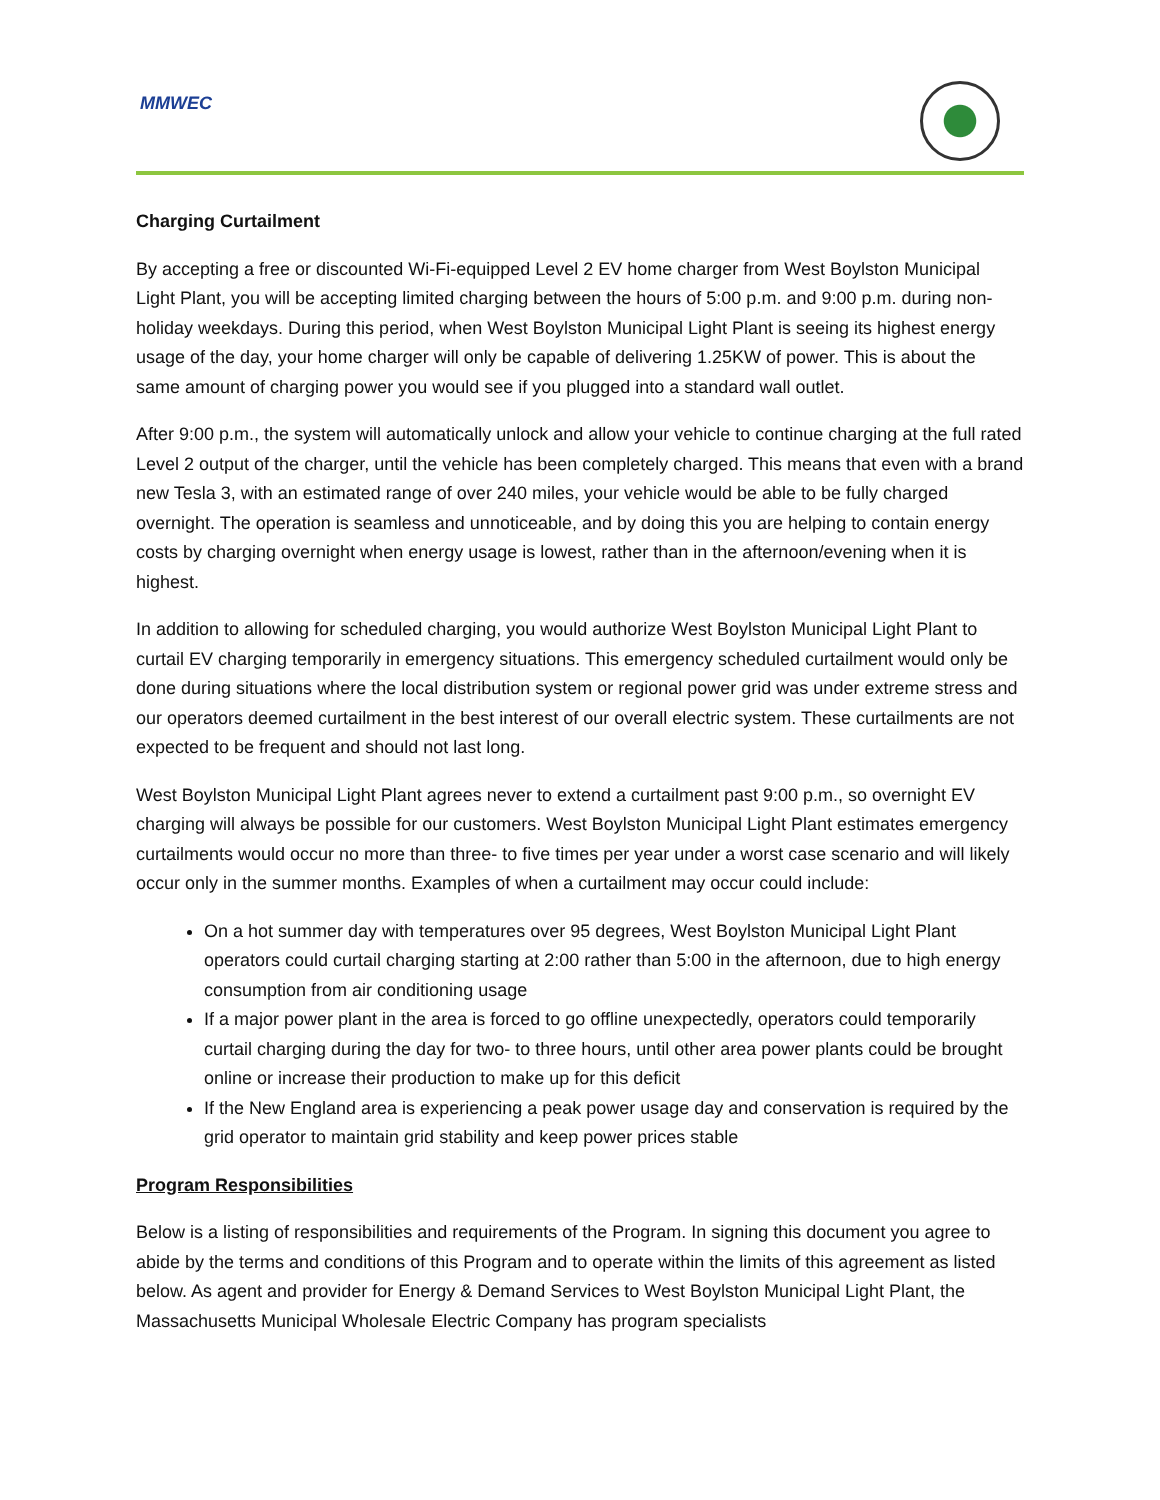MMWEC
Charging Curtailment
By accepting a free or discounted Wi-Fi-equipped Level 2 EV home charger from West Boylston Municipal Light Plant, you will be accepting limited charging between the hours of 5:00 p.m. and 9:00 p.m. during non-holiday weekdays. During this period, when West Boylston Municipal Light Plant is seeing its highest energy usage of the day, your home charger will only be capable of delivering 1.25KW of power. This is about the same amount of charging power you would see if you plugged into a standard wall outlet.
After 9:00 p.m., the system will automatically unlock and allow your vehicle to continue charging at the full rated Level 2 output of the charger, until the vehicle has been completely charged. This means that even with a brand new Tesla 3, with an estimated range of over 240 miles, your vehicle would be able to be fully charged overnight. The operation is seamless and unnoticeable, and by doing this you are helping to contain energy costs by charging overnight when energy usage is lowest, rather than in the afternoon/evening when it is highest.
In addition to allowing for scheduled charging, you would authorize West Boylston Municipal Light Plant to curtail EV charging temporarily in emergency situations. This emergency scheduled curtailment would only be done during situations where the local distribution system or regional power grid was under extreme stress and our operators deemed curtailment in the best interest of our overall electric system. These curtailments are not expected to be frequent and should not last long.
West Boylston Municipal Light Plant agrees never to extend a curtailment past 9:00 p.m., so overnight EV charging will always be possible for our customers. West Boylston Municipal Light Plant estimates emergency curtailments would occur no more than three- to five times per year under a worst case scenario and will likely occur only in the summer months. Examples of when a curtailment may occur could include:
On a hot summer day with temperatures over 95 degrees, West Boylston Municipal Light Plant operators could curtail charging starting at 2:00 rather than 5:00 in the afternoon, due to high energy consumption from air conditioning usage
If a major power plant in the area is forced to go offline unexpectedly, operators could temporarily curtail charging during the day for two- to three hours, until other area power plants could be brought online or increase their production to make up for this deficit
If the New England area is experiencing a peak power usage day and conservation is required by the grid operator to maintain grid stability and keep power prices stable
Program Responsibilities
Below is a listing of responsibilities and requirements of the Program. In signing this document you agree to abide by the terms and conditions of this Program and to operate within the limits of this agreement as listed below. As agent and provider for Energy & Demand Services to West Boylston Municipal Light Plant, the Massachusetts Municipal Wholesale Electric Company has program specialists